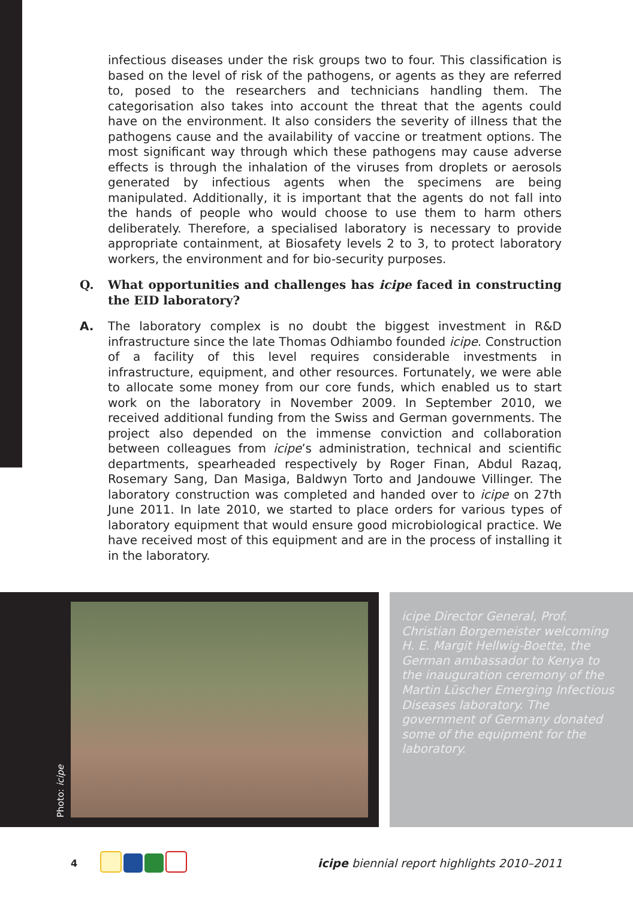infectious diseases under the risk groups two to four. This classification is based on the level of risk of the pathogens, or agents as they are referred to, posed to the researchers and technicians handling them. The categorisation also takes into account the threat that the agents could have on the environment. It also considers the severity of illness that the pathogens cause and the availability of vaccine or treatment options. The most significant way through which these pathogens may cause adverse effects is through the inhalation of the viruses from droplets or aerosols generated by infectious agents when the specimens are being manipulated. Additionally, it is important that the agents do not fall into the hands of people who would choose to use them to harm others deliberately. Therefore, a specialised laboratory is necessary to provide appropriate containment, at Biosafety levels 2 to 3, to protect laboratory workers, the environment and for bio-security purposes.
Q. What opportunities and challenges has icipe faced in constructing the EID laboratory?
A. The laboratory complex is no doubt the biggest investment in R&D infrastructure since the late Thomas Odhiambo founded icipe. Construction of a facility of this level requires considerable investments in infrastructure, equipment, and other resources. Fortunately, we were able to allocate some money from our core funds, which enabled us to start work on the laboratory in November 2009. In September 2010, we received additional funding from the Swiss and German governments. The project also depended on the immense conviction and collaboration between colleagues from icipe’s administration, technical and scientific departments, spearheaded respectively by Roger Finan, Abdul Razaq, Rosemary Sang, Dan Masiga, Baldwyn Torto and Jandouwe Villinger. The laboratory construction was completed and handed over to icipe on 27th June 2011. In late 2010, we started to place orders for various types of laboratory equipment that would ensure good microbiological practice. We have received most of this equipment and are in the process of installing it in the laboratory.
Photo: icipe
icipe Director General, Prof. Christian Borgemeister welcoming H. E. Margit Hellwig-Boette, the German ambassador to Kenya to the inauguration ceremony of the Martin Lüscher Emerging Infectious Diseases laboratory. The government of Germany donated some of the equipment for the laboratory.
4
icipe biennial report highlights 2010–2011